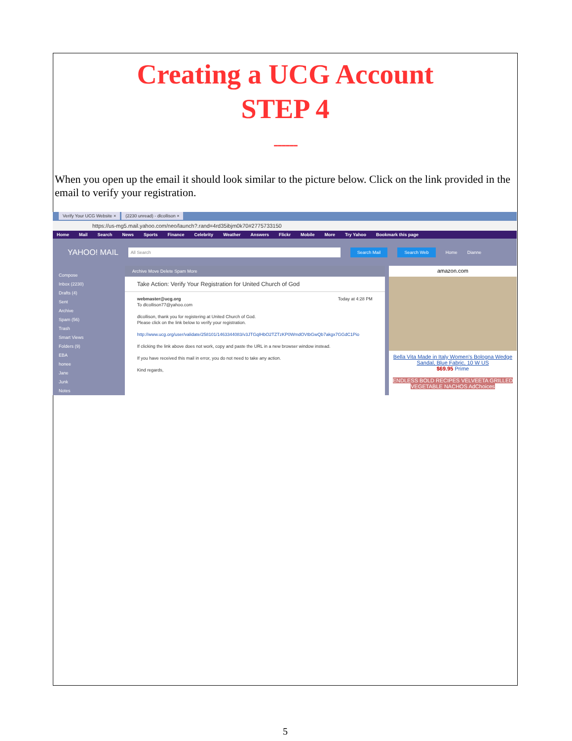Creating a UCG Account
STEP 4
------
When you open up the email it should look similar to the picture below. Click on the link provided in the email to verify your registration.
Verify Your UCG Website × (2230 unread) - dlcollison ×
https://us-mg5.mail.yahoo.com/neo/launch?.rand=4rd35ibjm0k70#2775733150
Home Mail Search News Sports Finance Celebrity Weather Answers Flickr Mobile More Try Yahoo Bookmark this page
YAHOO! MAIL All Search Search Mail Search Web Home Dianne
Compose
Inbox (2230)
Drafts (4)
Sent
Archive
Spam (56)
Trash
Smart Views
Folders (9)
EBA
honee
Jane
Junk
Notes
Archive Move Delete Spam More
Take Action: Verify Your Registration for United Church of God
webmaster@ucg.org Today at 4:28 PM
To dlcollison77@yahoo.com
dlcollison, thank you for registering at United Church of God.
Please click on the link below to verify your registration.
http://www.ucg.org/user/validate/258101/1463344083/v3JTGqIHbO2TZTzKP0WmdOVtbGwQb7akgx7GGdC1Pio
If clicking the link above does not work, copy and paste the URL in a new browser window instead.
If you have received this mail in error, you do not need to take any action.
Kind regards,
amazon.com
Bella Vita Made in Italy Women's Bologna Wedge Sandal, Blue Fabric, 10 W US
$69.95 Prime
ENDLESS BOLD RECIPES VELVEETA GRILLED VEGETABLE NACHOS AdChoices
5